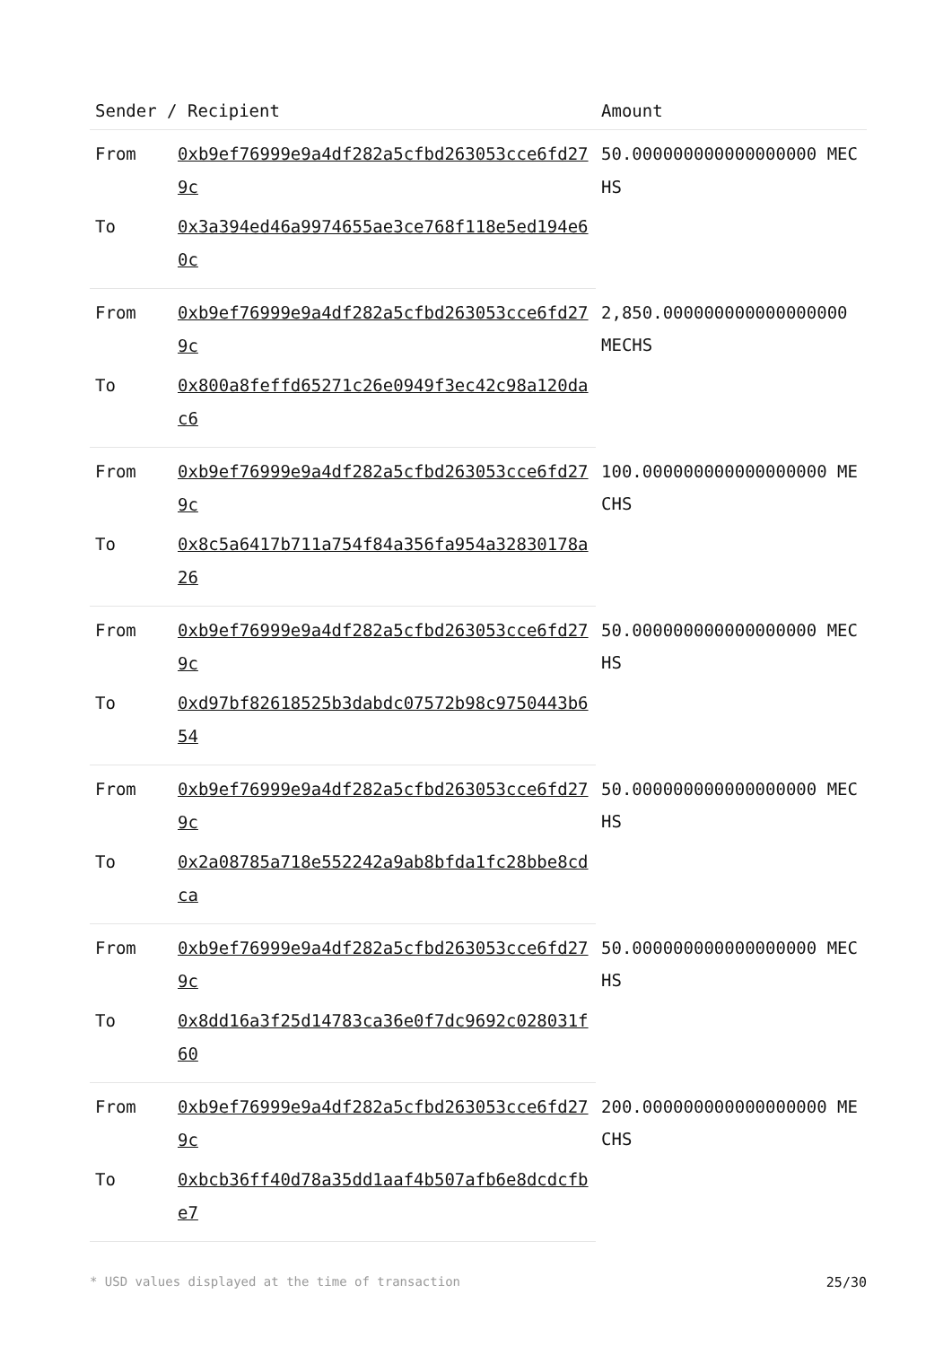| Sender / Recipient | | Amount |
| --- | --- | --- |
| From | 0xb9ef76999e9a4df282a5cfbd263053cce6fd279c | 50.000000000000000000 MECHS |
| To | 0x3a394ed46a9974655ae3ce768f118e5ed194e60c | |
| From | 0xb9ef76999e9a4df282a5cfbd263053cce6fd279c | 2,850.000000000000000000 MECHS |
| To | 0x800a8feffd65271c26e0949f3ec42c98a120dac6 | |
| From | 0xb9ef76999e9a4df282a5cfbd263053cce6fd279c | 100.000000000000000000 MECHS |
| To | 0x8c5a6417b711a754f84a356fa954a32830178a26 | |
| From | 0xb9ef76999e9a4df282a5cfbd263053cce6fd279c | 50.000000000000000000 MECHS |
| To | 0xd97bf82618525b3dabdc07572b98c9750443b654 | |
| From | 0xb9ef76999e9a4df282a5cfbd263053cce6fd279c | 50.000000000000000000 MECHS |
| To | 0x2a08785a718e552242a9ab8bfda1fc28bbe8cdca | |
| From | 0xb9ef76999e9a4df282a5cfbd263053cce6fd279c | 50.000000000000000000 MECHS |
| To | 0x8dd16a3f25d14783ca36e0f7dc9692c028031f60 | |
| From | 0xb9ef76999e9a4df282a5cfbd263053cce6fd279c | 200.000000000000000000 MECHS |
| To | 0xbcb36ff40d78a35dd1aaf4b507afb6e8dcdcfbe7 | |
* USD values displayed at the time of transaction 25/30